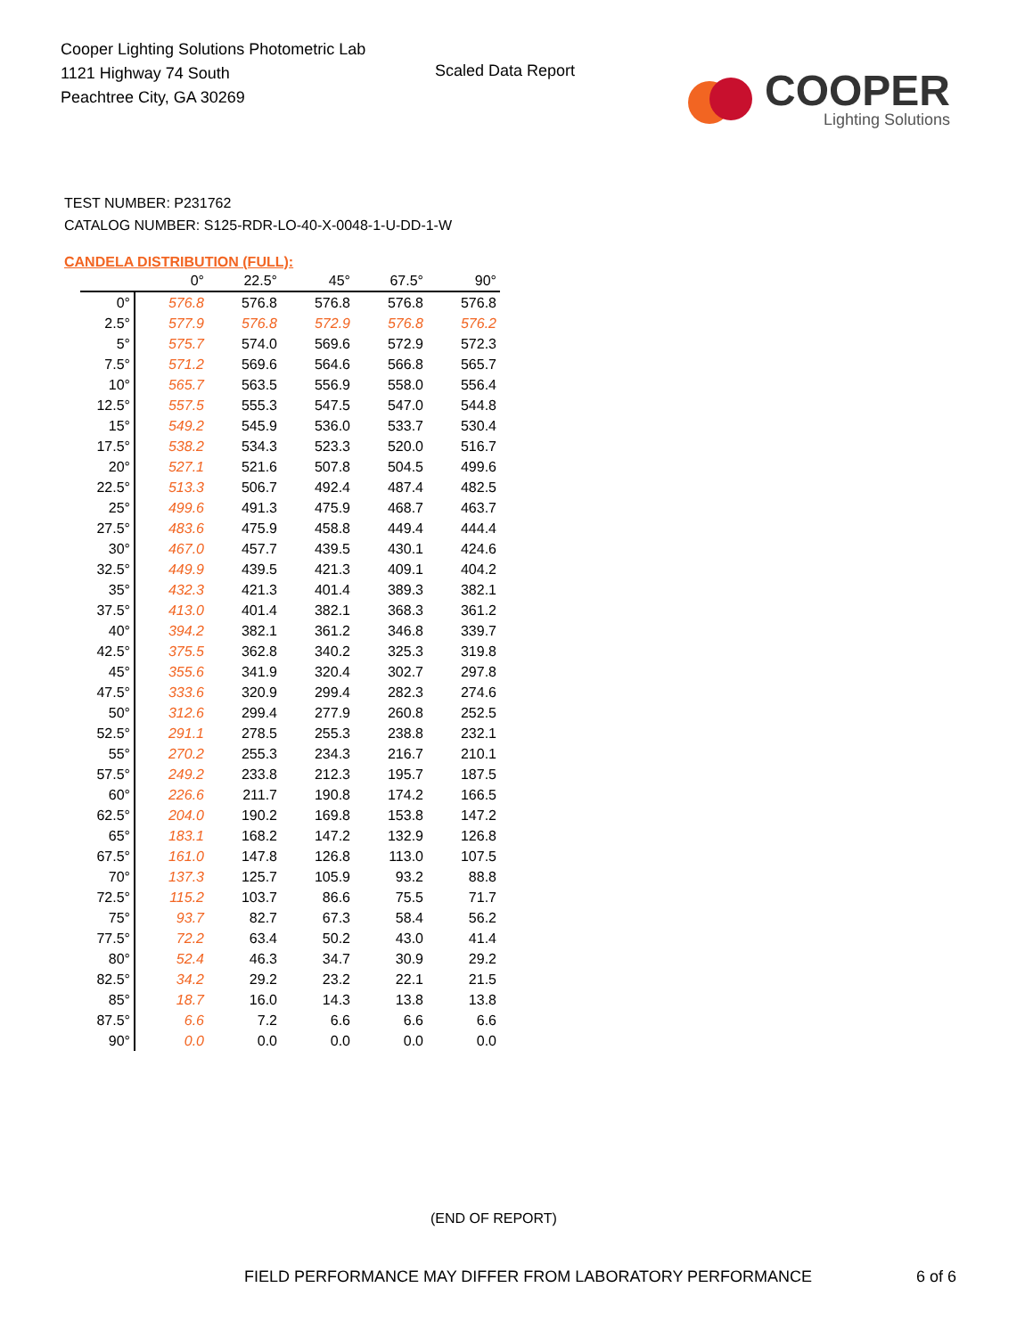Cooper Lighting Solutions Photometric Lab
1121 Highway 74 South
Peachtree City, GA 30269
Scaled Data Report
COOPER
Lighting Solutions
TEST NUMBER: P231762
CATALOG NUMBER: S125-RDR-LO-40-X-0048-1-U-DD-1-W
CANDELA DISTRIBUTION (FULL):
| | 0° | 22.5° | 45° | 67.5° | 90° |
| --- | --- | --- | --- | --- | --- |
| 0° | 576.8 | 576.8 | 576.8 | 576.8 | 576.8 |
| 2.5° | 577.9 | 576.8 | 572.9 | 576.8 | 576.2 |
| 5° | 575.7 | 574.0 | 569.6 | 572.9 | 572.3 |
| 7.5° | 571.2 | 569.6 | 564.6 | 566.8 | 565.7 |
| 10° | 565.7 | 563.5 | 556.9 | 558.0 | 556.4 |
| 12.5° | 557.5 | 555.3 | 547.5 | 547.0 | 544.8 |
| 15° | 549.2 | 545.9 | 536.0 | 533.7 | 530.4 |
| 17.5° | 538.2 | 534.3 | 523.3 | 520.0 | 516.7 |
| 20° | 527.1 | 521.6 | 507.8 | 504.5 | 499.6 |
| 22.5° | 513.3 | 506.7 | 492.4 | 487.4 | 482.5 |
| 25° | 499.6 | 491.3 | 475.9 | 468.7 | 463.7 |
| 27.5° | 483.6 | 475.9 | 458.8 | 449.4 | 444.4 |
| 30° | 467.0 | 457.7 | 439.5 | 430.1 | 424.6 |
| 32.5° | 449.9 | 439.5 | 421.3 | 409.1 | 404.2 |
| 35° | 432.3 | 421.3 | 401.4 | 389.3 | 382.1 |
| 37.5° | 413.0 | 401.4 | 382.1 | 368.3 | 361.2 |
| 40° | 394.2 | 382.1 | 361.2 | 346.8 | 339.7 |
| 42.5° | 375.5 | 362.8 | 340.2 | 325.3 | 319.8 |
| 45° | 355.6 | 341.9 | 320.4 | 302.7 | 297.8 |
| 47.5° | 333.6 | 320.9 | 299.4 | 282.3 | 274.6 |
| 50° | 312.6 | 299.4 | 277.9 | 260.8 | 252.5 |
| 52.5° | 291.1 | 278.5 | 255.3 | 238.8 | 232.1 |
| 55° | 270.2 | 255.3 | 234.3 | 216.7 | 210.1 |
| 57.5° | 249.2 | 233.8 | 212.3 | 195.7 | 187.5 |
| 60° | 226.6 | 211.7 | 190.8 | 174.2 | 166.5 |
| 62.5° | 204.0 | 190.2 | 169.8 | 153.8 | 147.2 |
| 65° | 183.1 | 168.2 | 147.2 | 132.9 | 126.8 |
| 67.5° | 161.0 | 147.8 | 126.8 | 113.0 | 107.5 |
| 70° | 137.3 | 125.7 | 105.9 | 93.2 | 88.8 |
| 72.5° | 115.2 | 103.7 | 86.6 | 75.5 | 71.7 |
| 75° | 93.7 | 82.7 | 67.3 | 58.4 | 56.2 |
| 77.5° | 72.2 | 63.4 | 50.2 | 43.0 | 41.4 |
| 80° | 52.4 | 46.3 | 34.7 | 30.9 | 29.2 |
| 82.5° | 34.2 | 29.2 | 23.2 | 22.1 | 21.5 |
| 85° | 18.7 | 16.0 | 14.3 | 13.8 | 13.8 |
| 87.5° | 6.6 | 7.2 | 6.6 | 6.6 | 6.6 |
| 90° | 0.0 | 0.0 | 0.0 | 0.0 | 0.0 |
(END OF REPORT)
FIELD PERFORMANCE MAY DIFFER FROM LABORATORY PERFORMANCE
6 of 6